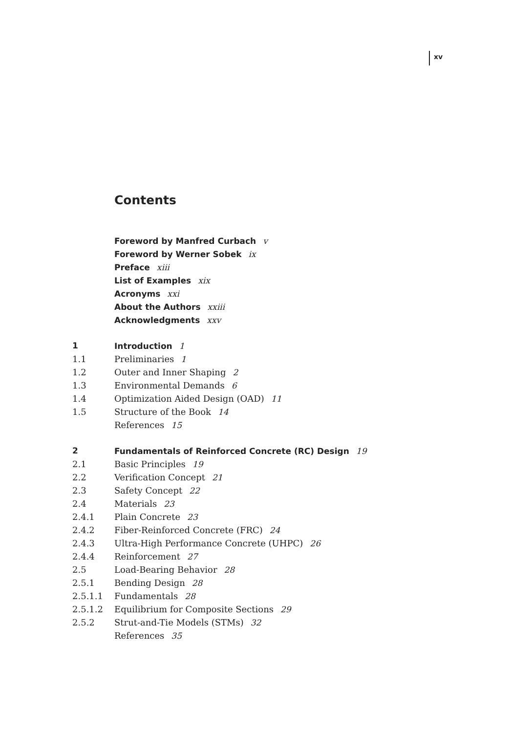xv
Contents
Foreword by Manfred Curbach v
Foreword by Werner Sobek ix
Preface xiii
List of Examples xix
Acronyms xxi
About the Authors xxiii
Acknowledgments xxv
1 Introduction 1
1.1 Preliminaries 1
1.2 Outer and Inner Shaping 2
1.3 Environmental Demands 6
1.4 Optimization Aided Design (OAD) 11
1.5 Structure of the Book 14
References 15
2 Fundamentals of Reinforced Concrete (RC) Design 19
2.1 Basic Principles 19
2.2 Verification Concept 21
2.3 Safety Concept 22
2.4 Materials 23
2.4.1 Plain Concrete 23
2.4.2 Fiber-Reinforced Concrete (FRC) 24
2.4.3 Ultra-High Performance Concrete (UHPC) 26
2.4.4 Reinforcement 27
2.5 Load-Bearing Behavior 28
2.5.1 Bending Design 28
2.5.1.1 Fundamentals 28
2.5.1.2 Equilibrium for Composite Sections 29
2.5.2 Strut-and-Tie Models (STMs) 32
References 35